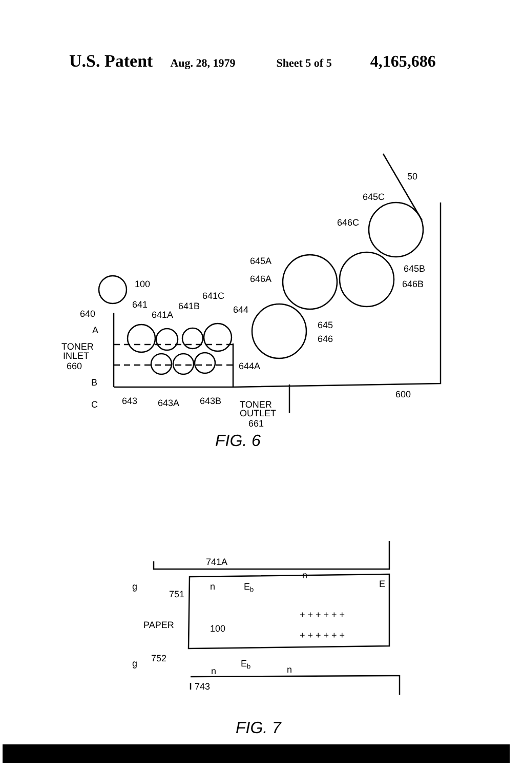U.S. Patent Aug. 28, 1979 Sheet 5 of 5 4,165,686
50
645C
646C
645A
646A
645B
646B
100
641C
641
641B
641A
640
644
A
645
646
TONER
INLET
660
644A
B
C
643
643A
643B
TONER
OUTLET
661
600
FIG. 6
741A
g
n
Eb
n
E
751
PAPER
100
+ + + + + +
+ + + + + +
752
g
Eb
n
n
743
FIG. 7